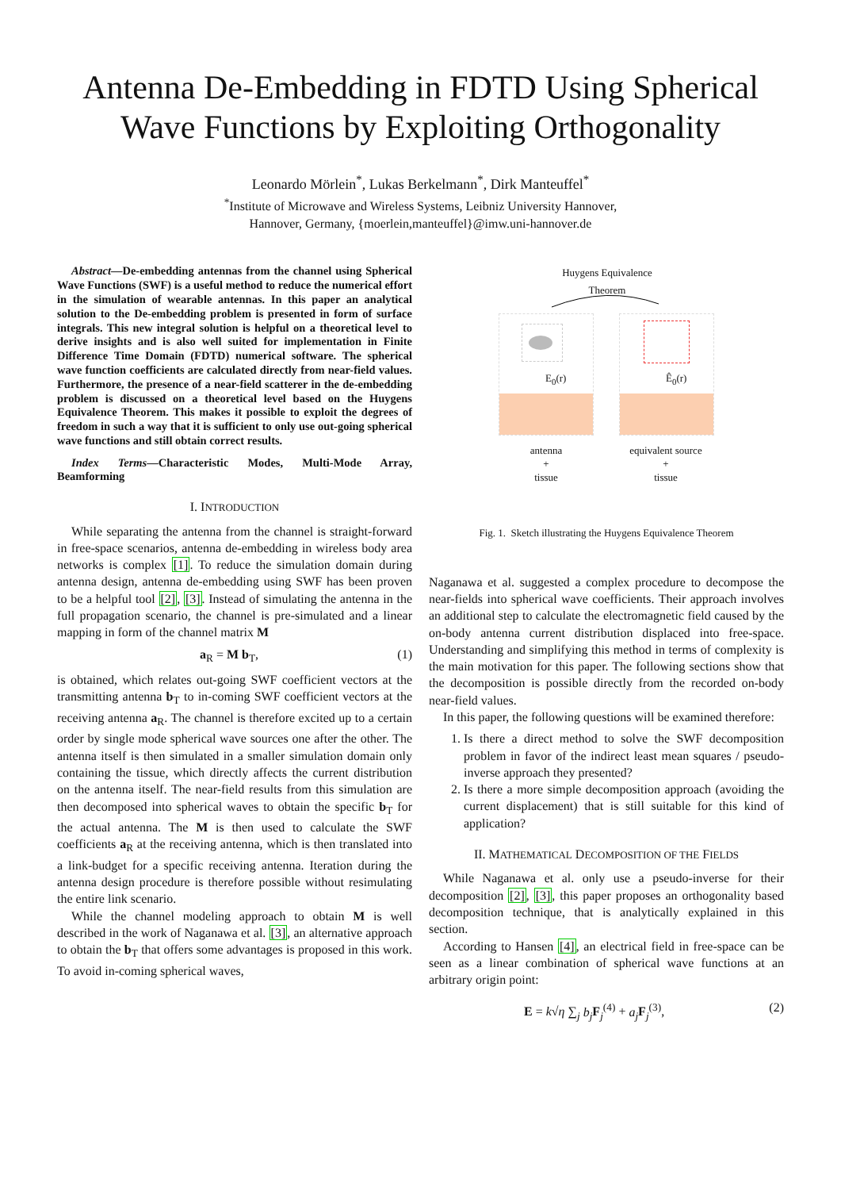Antenna De-Embedding in FDTD Using Spherical Wave Functions by Exploiting Orthogonality
Leonardo Mörlein<sup>*</sup>, Lukas Berkelmann<sup>*</sup>, Dirk Manteuffel<sup>*</sup>
<sup>*</sup> Institute of Microwave and Wireless Systems, Leibniz University Hannover,
Hannover, Germany, {moerlein,manteuffel}@imw.uni-hannover.de
Abstract—De-embedding antennas from the channel using Spherical Wave Functions (SWF) is a useful method to reduce the numerical effort in the simulation of wearable antennas. In this paper an analytical solution to the De-embedding problem is presented in form of surface integrals. This new integral solution is helpful on a theoretical level to derive insights and is also well suited for implementation in Finite Difference Time Domain (FDTD) numerical software. The spherical wave function coefficients are calculated directly from near-field values. Furthermore, the presence of a near-field scatterer in the de-embedding problem is discussed on a theoretical level based on the Huygens Equivalence Theorem. This makes it possible to exploit the degrees of freedom in such a way that it is sufficient to only use out-going spherical wave functions and still obtain correct results.
Index Terms—Characteristic Modes, Multi-Mode Array, Beamforming
I. INTRODUCTION
While separating the antenna from the channel is straight-forward in free-space scenarios, antenna de-embedding in wireless body area networks is complex [1]. To reduce the simulation domain during antenna design, antenna de-embedding using SWF has been proven to be a helpful tool [2], [3]. Instead of simulating the antenna in the full propagation scenario, the channel is pre-simulated and a linear mapping in form of the channel matrix M
a<sub>R</sub> = M b<sub>T</sub>, (1)
is obtained, which relates out-going SWF coefficient vectors at the transmitting antenna b<sub>T</sub> to in-coming SWF coefficient vectors at the receiving antenna a<sub>R</sub>. The channel is therefore excited up to a certain order by single mode spherical wave sources one after the other. The antenna itself is then simulated in a smaller simulation domain only containing the tissue, which directly affects the current distribution on the antenna itself. The near-field results from this simulation are then decomposed into spherical waves to obtain the specific b<sub>T</sub> for the actual antenna. The M is then used to calculate the SWF coefficients a<sub>R</sub> at the receiving antenna, which is then translated into a link-budget for a specific receiving antenna. Iteration during the antenna design procedure is therefore possible without resimulating the entire link scenario.
While the channel modeling approach to obtain M is well described in the work of Naganawa et al. [3], an alternative approach to obtain the b<sub>T</sub> that offers some advantages is proposed in this work. To avoid in-coming spherical waves,
Huygens Equivalence
Theorem
E<sub>0</sub>(r) Ê<sub>0</sub>(r)
antenna
+
tissue
equivalent source
+
tissue
Fig. 1. Sketch illustrating the Huygens Equivalence Theorem
Naganawa et al. suggested a complex procedure to decompose the near-fields into spherical wave coefficients. Their approach involves an additional step to calculate the electromagnetic field caused by the on-body antenna current distribution displaced into free-space. Understanding and simplifying this method in terms of complexity is the main motivation for this paper. The following sections show that the decomposition is possible directly from the recorded on-body near-field values.
In this paper, the following questions will be examined therefore:
1. Is there a direct method to solve the SWF decomposition problem in favor of the indirect least mean squares / pseudo-inverse approach they presented?
2. Is there a more simple decomposition approach (avoiding the current displacement) that is still suitable for this kind of application?
II. MATHEMATICAL DECOMPOSITION OF THE FIELDS
While Naganawa et al. only use a pseudo-inverse for their decomposition [2], [3], this paper proposes an orthogonality based decomposition technique, that is analytically explained in this section.
According to Hansen [4], an electrical field in free-space can be seen as a linear combination of spherical wave functions at an arbitrary origin point:
E = k√η ∑<sub>j</sub> b<sub>j</sub> F<sub>j</sub><sup>(4)</sup> + a<sub>j</sub> F<sub>j</sub><sup>(3)</sup>, (2)